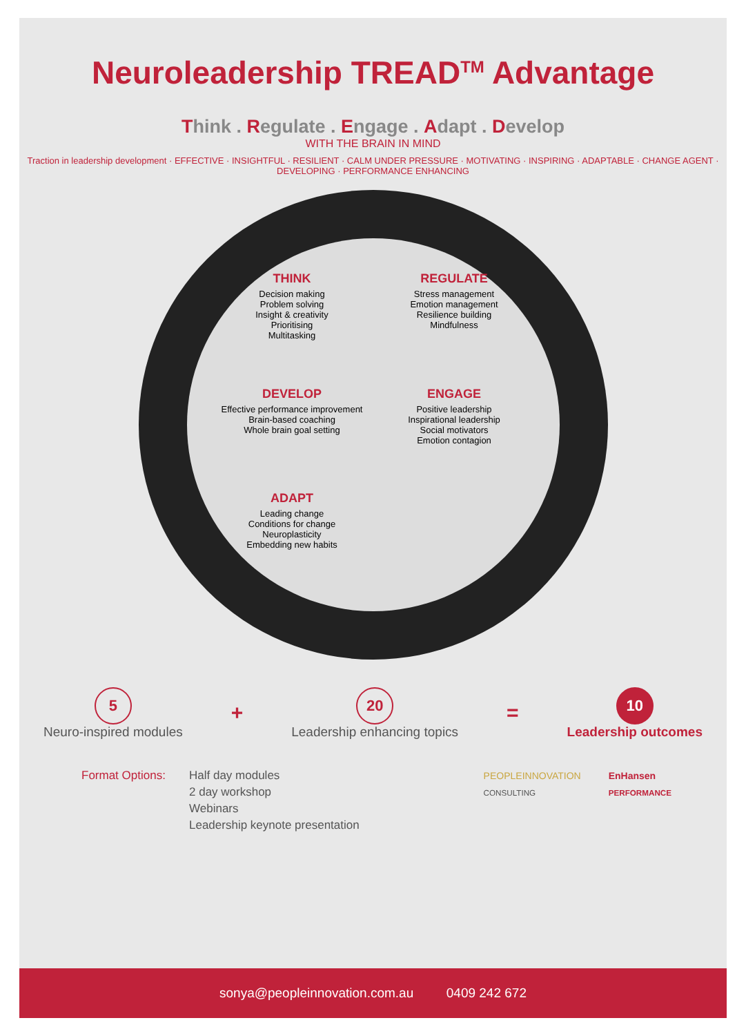Neuroleadership TREAD<sup>TM</sup> Advantage
Think . Regulate . Engage . Adapt . Develop
WITH THE BRAIN IN MIND
Traction in leadership development · EFFECTIVE · INSIGHTFUL · RESILIENT · CALM UNDER PRESSURE · MOTIVATING · INSPIRING · ADAPTABLE · CHANGE AGENT · DEVELOPING · PERFORMANCE ENHANCING
THINK
Decision making
Problem solving
Insight & creativity
Prioritising
Multitasking
REGULATE
Stress management
Emotion management
Resilience building
Mindfulness
DEVELOP
Effective performance improvement
Brain-based coaching
Whole brain goal setting
ENGAGE
Positive leadership
Inspirational leadership
Social motivators
Emotion contagion
ADAPT
Leading change
Conditions for change
Neuroplasticity
Embedding new habits
5
Neuro-inspired modules
+
20
Leadership enhancing topics
=
10
Leadership outcomes
Format Options: Half day modules
2 day workshop
Webinars
Leadership keynote presentation
PEOPLEINNOVATION
CONSULTING
EnHansen
PERFORMANCE
sonya@peopleinnovation.com.au 0409 242 672